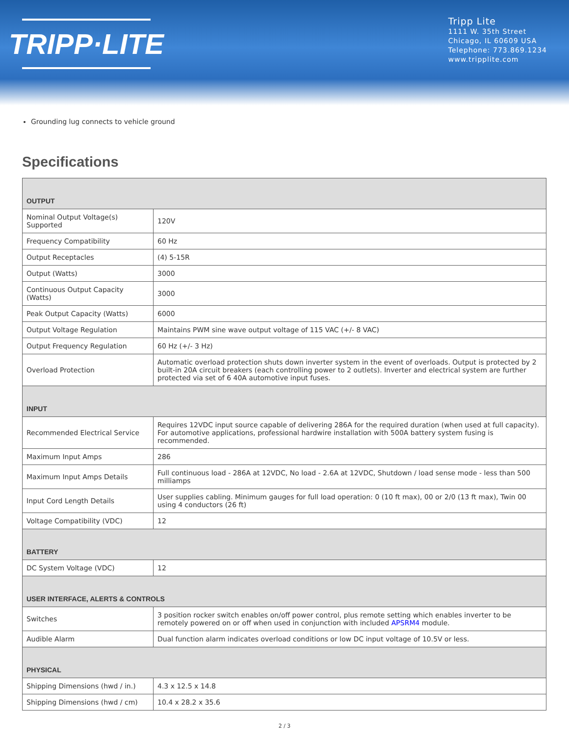TRIPP·LITE
Tripp Lite
1111 W. 35th Street
Chicago, IL 60609 USA
Telephone: 773.869.1234
www.tripplite.com
Grounding lug connects to vehicle ground
Specifications
| OUTPUT | |
| --- | --- |
| Nominal Output Voltage(s) Supported | 120V |
| Frequency Compatibility | 60 Hz |
| Output Receptacles | (4) 5-15R |
| Output (Watts) | 3000 |
| Continuous Output Capacity (Watts) | 3000 |
| Peak Output Capacity (Watts) | 6000 |
| Output Voltage Regulation | Maintains PWM sine wave output voltage of 115 VAC (+/- 8 VAC) |
| Output Frequency Regulation | 60 Hz (+/- 3 Hz) |
| Overload Protection | Automatic overload protection shuts down inverter system in the event of overloads. Output is protected by 2 built-in 20A circuit breakers (each controlling power to 2 outlets). Inverter and electrical system are further protected via set of 6 40A automotive input fuses. |
| INPUT | |
| Recommended Electrical Service | Requires 12VDC input source capable of delivering 286A for the required duration (when used at full capacity). For automotive applications, professional hardwire installation with 500A battery system fusing is recommended. |
| Maximum Input Amps | 286 |
| Maximum Input Amps Details | Full continuous load - 286A at 12VDC, No load - 2.6A at 12VDC, Shutdown / load sense mode - less than 500 milliamps |
| Input Cord Length Details | User supplies cabling. Minimum gauges for full load operation: 0 (10 ft max), 00 or 2/0 (13 ft max), Twin 00 using 4 conductors (26 ft) |
| Voltage Compatibility (VDC) | 12 |
| BATTERY | |
| DC System Voltage (VDC) | 12 |
| USER INTERFACE, ALERTS & CONTROLS | |
| Switches | 3 position rocker switch enables on/off power control, plus remote setting which enables inverter to be remotely powered on or off when used in conjunction with included APSRM4 module. |
| Audible Alarm | Dual function alarm indicates overload conditions or low DC input voltage of 10.5V or less. |
| PHYSICAL | |
| Shipping Dimensions (hwd / in.) | 4.3 x 12.5 x 14.8 |
| Shipping Dimensions (hwd / cm) | 10.4 x 28.2 x 35.6 |
2 / 3